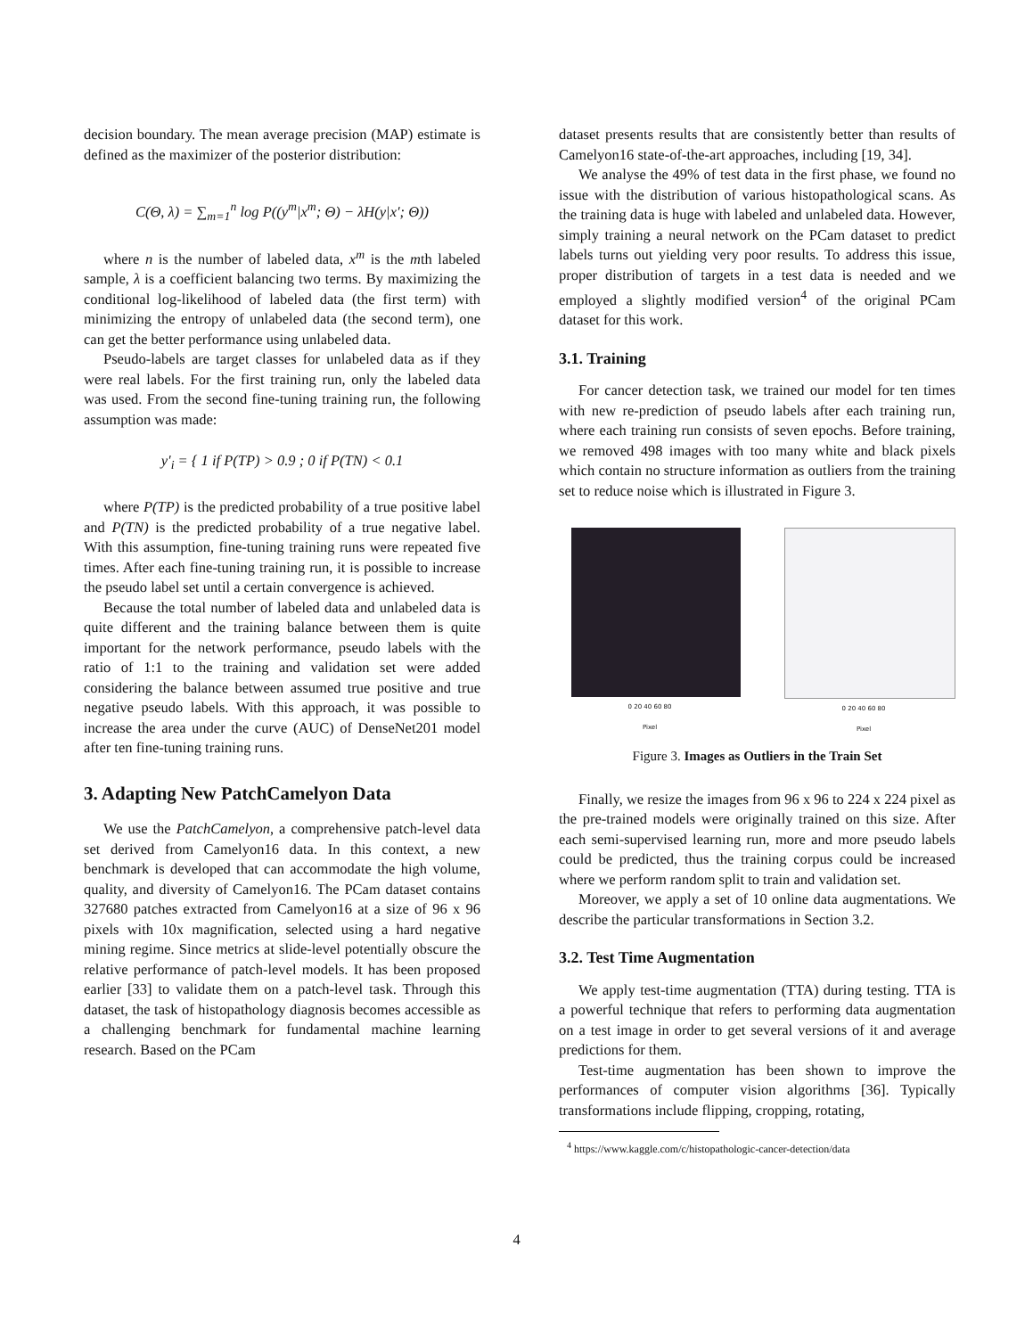decision boundary. The mean average precision (MAP) estimate is defined as the maximizer of the posterior distribution:
C(Θ, λ) = ∑<sub>m=1</sub><sup>n</sup> log P((y<sup>m</sup>|x<sup>m</sup>; Θ) − λH(y|x′; Θ))
where n is the number of labeled data, x<sup>m</sup> is the mth labeled sample, λ is a coefficient balancing two terms. By maximizing the conditional log-likelihood of labeled data (the first term) with minimizing the entropy of unlabeled data (the second term), one can get the better performance using unlabeled data.
Pseudo-labels are target classes for unlabeled data as if they were real labels. For the first training run, only the labeled data was used. From the second fine-tuning training run, the following assumption was made:
y′<sub>i</sub> = { 1 if P(TP) > 0.9 ; 0 if P(TN) < 0.1
where P(TP) is the predicted probability of a true positive label and P(TN) is the predicted probability of a true negative label. With this assumption, fine-tuning training runs were repeated five times. After each fine-tuning training run, it is possible to increase the pseudo label set until a certain convergence is achieved.
Because the total number of labeled data and unlabeled data is quite different and the training balance between them is quite important for the network performance, pseudo labels with the ratio of 1:1 to the training and validation set were added considering the balance between assumed true positive and true negative pseudo labels. With this approach, it was possible to increase the area under the curve (AUC) of DenseNet201 model after ten fine-tuning training runs.
3. Adapting New PatchCamelyon Data
We use the PatchCamelyon, a comprehensive patch-level data set derived from Camelyon16 data. In this context, a new benchmark is developed that can accommodate the high volume, quality, and diversity of Camelyon16. The PCam dataset contains 327680 patches extracted from Camelyon16 at a size of 96 x 96 pixels with 10x magnification, selected using a hard negative mining regime. Since metrics at slide-level potentially obscure the relative performance of patch-level models. It has been proposed earlier [33] to validate them on a patch-level task. Through this dataset, the task of histopathology diagnosis becomes accessible as a challenging benchmark for fundamental machine learning research. Based on the PCam
dataset presents results that are consistently better than results of Camelyon16 state-of-the-art approaches, including [19, 34].
We analyse the 49% of test data in the first phase, we found no issue with the distribution of various histopathological scans. As the training data is huge with labeled and unlabeled data. However, simply training a neural network on the PCam dataset to predict labels turns out yielding very poor results. To address this issue, proper distribution of targets in a test data is needed and we employed a slightly modified version<sup>4</sup> of the original PCam dataset for this work.
3.1. Training
For cancer detection task, we trained our model for ten times with new re-prediction of pseudo labels after each training run, where each training run consists of seven epochs. Before training, we removed 498 images with too many white and black pixels which contain no structure information as outliers from the training set to reduce noise which is illustrated in Figure 3.
0 20 40 60 80
Pixel
0 20 40 60 80
Pixel
Figure 3. Images as Outliers in the Train Set
Finally, we resize the images from 96 x 96 to 224 x 224 pixel as the pre-trained models were originally trained on this size. After each semi-supervised learning run, more and more pseudo labels could be predicted, thus the training corpus could be increased where we perform random split to train and validation set.
Moreover, we apply a set of 10 online data augmentations. We describe the particular transformations in Section 3.2.
3.2. Test Time Augmentation
We apply test-time augmentation (TTA) during testing. TTA is a powerful technique that refers to performing data augmentation on a test image in order to get several versions of it and average predictions for them.
Test-time augmentation has been shown to improve the performances of computer vision algorithms [36]. Typically transformations include flipping, cropping, rotating,
<sup>4</sup> https://www.kaggle.com/c/histopathologic-cancer-detection/data
4